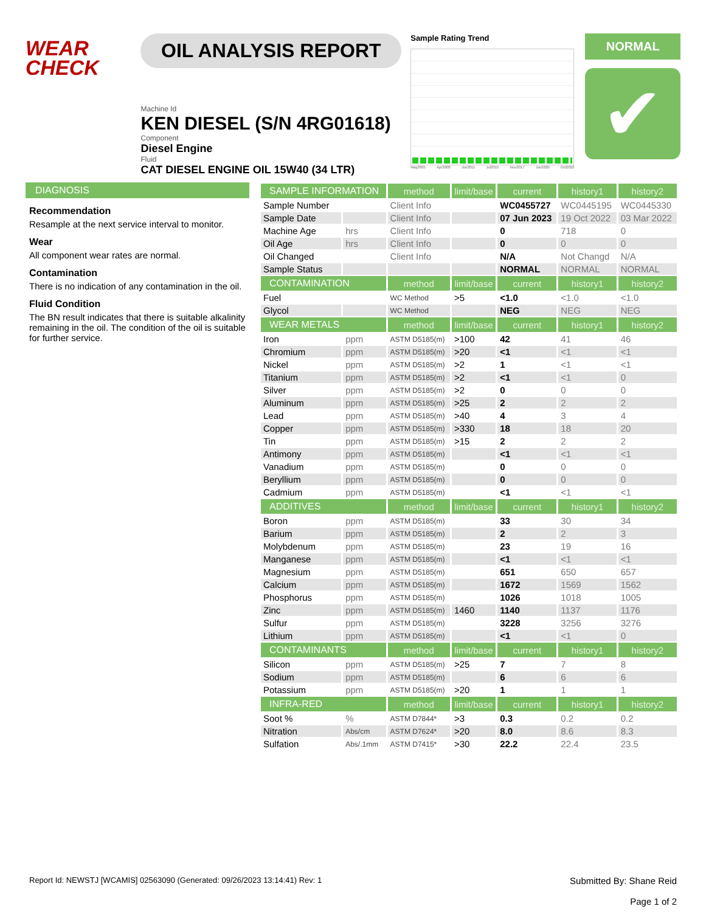WEAR
CHECK
OIL ANALYSIS REPORT
Machine Id
KEN DIESEL (S/N 4RG01618)
Component
Diesel Engine
Fluid
CAT DIESEL ENGINE OIL 15W40 (34 LTR)
Sample Rating Trend
May2005 Apr2008 Jun2011 Jul2015 Nov2017 Jun2020 Oct2022
NORMAL
✔
DIAGNOSIS
Recommendation
Resample at the next service interval to monitor.
Wear
All component wear rates are normal.
Contamination
There is no indication of any contamination in the oil.
Fluid Condition
The BN result indicates that there is suitable alkalinity remaining in the oil. The condition of the oil is suitable for further service.
| SAMPLE INFORMATION | | method | limit/base | current | history1 | history2 |
| --- | --- | --- | --- | --- | --- | --- |
| Sample Number | | Client Info | | WC0455727 | WC0445195 | WC0445330 |
| Sample Date | | Client Info | | 07 Jun 2023 | 19 Oct 2022 | 03 Mar 2022 |
| Machine Age | hrs | Client Info | | 0 | 718 | 0 |
| Oil Age | hrs | Client Info | | 0 | 0 | 0 |
| Oil Changed | | Client Info | | N/A | Not Changd | N/A |
| Sample Status | | | | NORMAL | NORMAL | NORMAL |
| CONTAMINATION | | method | limit/base | current | history1 | history2 |
| Fuel | | WC Method | >5 | <1.0 | <1.0 | <1.0 |
| Glycol | | WC Method | | NEG | NEG | NEG |
| WEAR METALS | | method | limit/base | current | history1 | history2 |
| Iron | ppm | ASTM D5185(m) | >100 | 42 | 41 | 46 |
| Chromium | ppm | ASTM D5185(m) | >20 | <1 | <1 | <1 |
| Nickel | ppm | ASTM D5185(m) | >2 | 1 | <1 | <1 |
| Titanium | ppm | ASTM D5185(m) | >2 | <1 | <1 | 0 |
| Silver | ppm | ASTM D5185(m) | >2 | 0 | 0 | 0 |
| Aluminum | ppm | ASTM D5185(m) | >25 | 2 | 2 | 2 |
| Lead | ppm | ASTM D5185(m) | >40 | 4 | 3 | 4 |
| Copper | ppm | ASTM D5185(m) | >330 | 18 | 18 | 20 |
| Tin | ppm | ASTM D5185(m) | >15 | 2 | 2 | 2 |
| Antimony | ppm | ASTM D5185(m) | | <1 | <1 | <1 |
| Vanadium | ppm | ASTM D5185(m) | | 0 | 0 | 0 |
| Beryllium | ppm | ASTM D5185(m) | | 0 | 0 | 0 |
| Cadmium | ppm | ASTM D5185(m) | | <1 | <1 | <1 |
| ADDITIVES | | method | limit/base | current | history1 | history2 |
| Boron | ppm | ASTM D5185(m) | | 33 | 30 | 34 |
| Barium | ppm | ASTM D5185(m) | | 2 | 2 | 3 |
| Molybdenum | ppm | ASTM D5185(m) | | 23 | 19 | 16 |
| Manganese | ppm | ASTM D5185(m) | | <1 | <1 | <1 |
| Magnesium | ppm | ASTM D5185(m) | | 651 | 650 | 657 |
| Calcium | ppm | ASTM D5185(m) | | 1672 | 1569 | 1562 |
| Phosphorus | ppm | ASTM D5185(m) | | 1026 | 1018 | 1005 |
| Zinc | ppm | ASTM D5185(m) | 1460 | 1140 | 1137 | 1176 |
| Sulfur | ppm | ASTM D5185(m) | | 3228 | 3256 | 3276 |
| Lithium | ppm | ASTM D5185(m) | | <1 | <1 | 0 |
| CONTAMINANTS | | method | limit/base | current | history1 | history2 |
| Silicon | ppm | ASTM D5185(m) | >25 | 7 | 7 | 8 |
| Sodium | ppm | ASTM D5185(m) | | 6 | 6 | 6 |
| Potassium | ppm | ASTM D5185(m) | >20 | 1 | 1 | 1 |
| INFRA-RED | | method | limit/base | current | history1 | history2 |
| Soot % | % | ASTM D7844* | >3 | 0.3 | 0.2 | 0.2 |
| Nitration | Abs/cm | ASTM D7624* | >20 | 8.0 | 8.6 | 8.3 |
| Sulfation | Abs/.1mm | ASTM D7415* | >30 | 22.2 | 22.4 | 23.5 |
Report Id: NEWSTJ [WCAMIS] 02563090 (Generated: 09/26/2023 13:14:41) Rev: 1
Submitted By: Shane Reid
Page 1 of 2